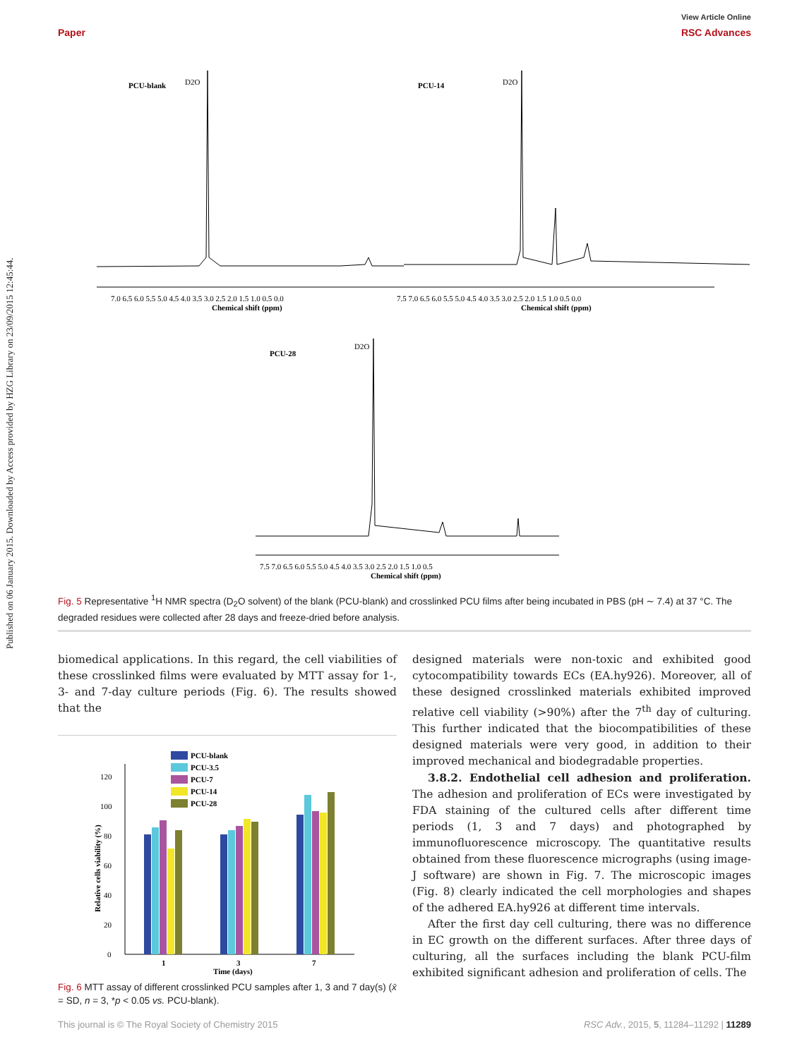Published on 06 January 2015. Downloaded by Access provided by HZG Library on 23/09/2015 12:45:44.
View Article Online
Paper RSC Advances
PCU-blank
D2O
PCU-14
D2O
PCU-28
D2O
7.0 6.5 6.0 5.5 5.0 4.5 4.0 3.5 3.0 2.5 2.0 1.5 1.0 0.5 0.0
7.5 7.0 6.5 6.0 5.5 5.0 4.5 4.0 3.5 3.0 2.5 2.0 1.5 1.0 0.5 0.0
Chemical shift (ppm)
Chemical shift (ppm)
7.5 7.0 6.5 6.0 5.5 5.0 4.5 4.0 3.5 3.0 2.5 2.0 1.5 1.0 0.5
Chemical shift (ppm)
Fig. 5 Representative <sup>1</sup>H NMR spectra (D<sub>2</sub>O solvent) of the blank (PCU-blank) and crosslinked PCU films after being incubated in PBS (pH ∼ 7.4) at 37 °C. The degraded residues were collected after 28 days and freeze-dried before analysis.
biomedical applications. In this regard, the cell viabilities of these crosslinked films were evaluated by MTT assay for 1-, 3- and 7-day culture periods (Fig. 6). The results showed that the
0
20
40
60
80
100
120
1
3
7
Time (days)
Relative cells viability (%)
PCU-blank
PCU-3.5
PCU-7
PCU-14
PCU-28
Fig. 6 MTT assay of different crosslinked PCU samples after 1, 3 and 7 day(s) (x̄ = SD, n = 3, *p < 0.05 vs. PCU-blank).
designed materials were non-toxic and exhibited good cytocompatibility towards ECs (EA.hy926). Moreover, all of these designed crosslinked materials exhibited improved relative cell viability (>90%) after the 7<sup>th</sup> day of culturing. This further indicated that the biocompatibilities of these designed materials were very good, in addition to their improved mechanical and biodegradable properties.
3.8.2. Endothelial cell adhesion and proliferation. The adhesion and proliferation of ECs were investigated by FDA staining of the cultured cells after different time periods (1, 3 and 7 days) and photographed by immunofluorescence microscopy. The quantitative results obtained from these fluorescence micrographs (using image-J software) are shown in Fig. 7. The microscopic images (Fig. 8) clearly indicated the cell morphologies and shapes of the adhered EA.hy926 at different time intervals.
After the first day cell culturing, there was no difference in EC growth on the different surfaces. After three days of culturing, all the surfaces including the blank PCU-film exhibited significant adhesion and proliferation of cells. The
This journal is © The Royal Society of Chemistry 2015 RSC Adv., 2015, 5, 11284–11292 | 11289